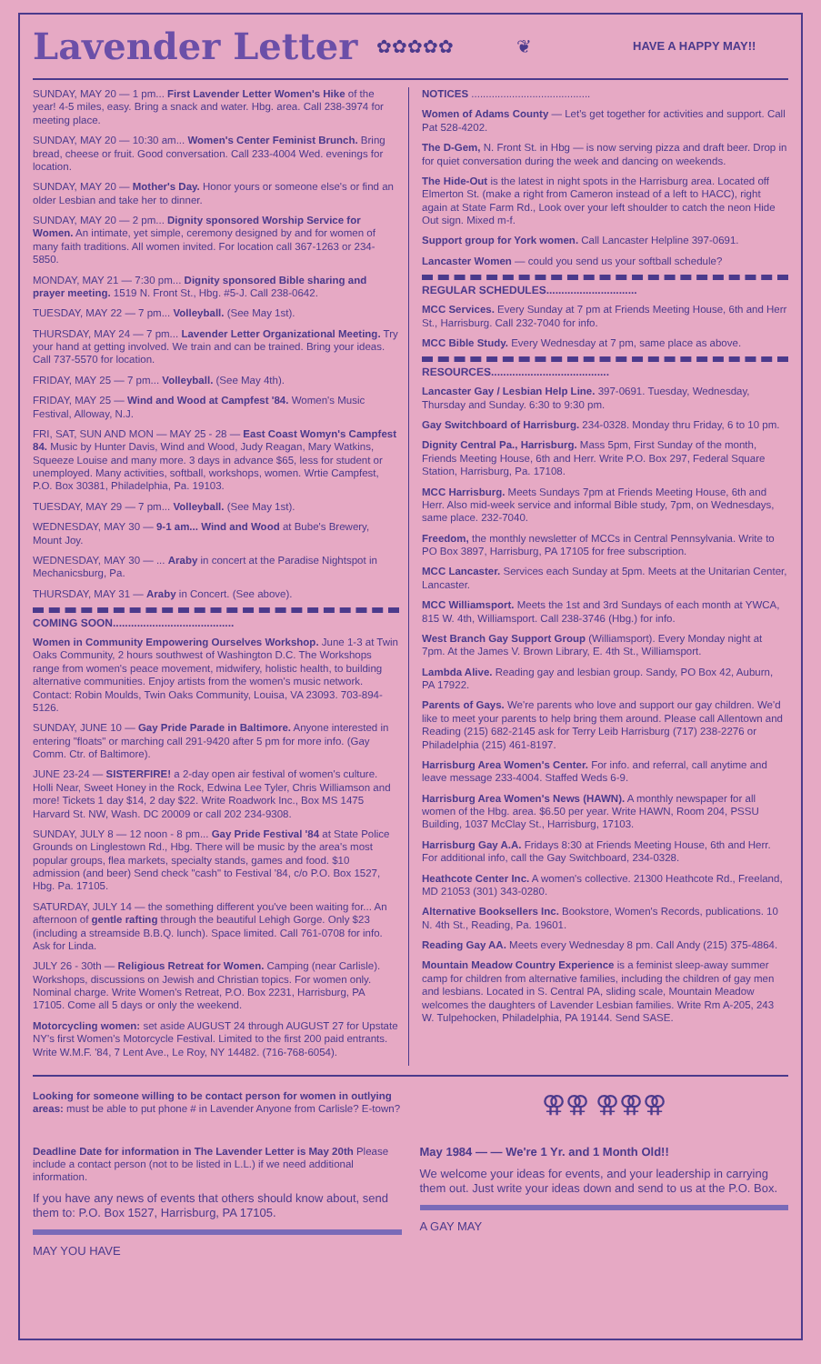Lavender Letter
✿✿✿✿✿ ❦
HAVE A HAPPY MAY!!
SUNDAY, MAY 20 — 1 pm... First Lavender Letter Women's Hike of the year! 4-5 miles, easy. Bring a snack and water. Hbg. area. Call 238-3974 for meeting place.
SUNDAY, MAY 20 — 10:30 am... Women's Center Feminist Brunch. Bring bread, cheese or fruit. Good conversation. Call 233-4004 Wed. evenings for location.
SUNDAY, MAY 20 — Mother's Day. Honor yours or someone else's or find an older Lesbian and take her to dinner.
SUNDAY, MAY 20 — 2 pm... Dignity sponsored Worship Service for Women. An intimate, yet simple, ceremony designed by and for women of many faith traditions. All women invited. For location call 367-1263 or 234-5850.
MONDAY, MAY 21 — 7:30 pm... Dignity sponsored Bible sharing and prayer meeting. 1519 N. Front St., Hbg. #5-J. Call 238-0642.
TUESDAY, MAY 22 — 7 pm... Volleyball. (See May 1st).
THURSDAY, MAY 24 — 7 pm... Lavender Letter Organizational Meeting. Try your hand at getting involved. We train and can be trained. Bring your ideas. Call 737-5570 for location.
FRIDAY, MAY 25 — 7 pm... Volleyball. (See May 4th).
FRIDAY, MAY 25 — Wind and Wood at Campfest '84. Women's Music Festival, Alloway, N.J.
FRI, SAT, SUN AND MON — MAY 25 - 28 — East Coast Womyn's Campfest 84. Music by Hunter Davis, Wind and Wood, Judy Reagan, Mary Watkins, Squeeze Louise and many more. 3 days in advance $65, less for student or unemployed. Many activities, softball, workshops, women. Wrtie Campfest, P.O. Box 30381, Philadelphia, Pa. 19103.
TUESDAY, MAY 29 — 7 pm... Volleyball. (See May 1st).
WEDNESDAY, MAY 30 — 9-1 am... Wind and Wood at Bube's Brewery, Mount Joy.
WEDNESDAY, MAY 30 — ... Araby in concert at the Paradise Nightspot in Mechanicsburg, Pa.
THURSDAY, MAY 31 — Araby in Concert. (See above).
COMING SOON........................................
Women in Community Empowering Ourselves Workshop. June 1-3 at Twin Oaks Community, 2 hours southwest of Washington D.C. The Workshops range from women's peace movement, midwifery, holistic health, to building alternative communities. Enjoy artists from the women's music network. Contact: Robin Moulds, Twin Oaks Community, Louisa, VA 23093. 703-894-5126.
SUNDAY, JUNE 10 — Gay Pride Parade in Baltimore. Anyone interested in entering "floats" or marching call 291-9420 after 5 pm for more info. (Gay Comm. Ctr. of Baltimore).
JUNE 23-24 — SISTERFIRE! a 2-day open air festival of women's culture. Holli Near, Sweet Honey in the Rock, Edwina Lee Tyler, Chris Williamson and more! Tickets 1 day $14, 2 day $22. Write Roadwork Inc., Box MS 1475 Harvard St. NW, Wash. DC 20009 or call 202 234-9308.
SUNDAY, JULY 8 — 12 noon - 8 pm... Gay Pride Festival '84 at State Police Grounds on Linglestown Rd., Hbg. There will be music by the area's most popular groups, flea markets, specialty stands, games and food. $10 admission (and beer) Send check "cash" to Festival '84, c/o P.O. Box 1527, Hbg. Pa. 17105.
SATURDAY, JULY 14 — the something different you've been waiting for... An afternoon of gentle rafting through the beautiful Lehigh Gorge. Only $23 (including a streamside B.B.Q. lunch). Space limited. Call 761-0708 for info. Ask for Linda.
JULY 26 - 30th — Religious Retreat for Women. Camping (near Carlisle). Workshops, discussions on Jewish and Christian topics. For women only. Nominal charge. Write Women's Retreat, P.O. Box 2231, Harrisburg, PA 17105. Come all 5 days or only the weekend.
Motorcycling women: set aside AUGUST 24 through AUGUST 27 for Upstate NY's first Women's Motorcycle Festival. Limited to the first 200 paid entrants. Write W.M.F. '84, 7 Lent Ave., Le Roy, NY 14482. (716-768-6054).
NOTICES .........................................
Women of Adams County — Let's get together for activities and support. Call Pat 528-4202.
The D-Gem, N. Front St. in Hbg — is now serving pizza and draft beer. Drop in for quiet conversation during the week and dancing on weekends.
The Hide-Out is the latest in night spots in the Harrisburg area. Located off Elmerton St. (make a right from Cameron instead of a left to HACC), right again at State Farm Rd., Look over your left shoulder to catch the neon Hide Out sign. Mixed m-f.
Support group for York women. Call Lancaster Helpline 397-0691.
Lancaster Women — could you send us your softball schedule?
REGULAR SCHEDULES..............................
MCC Services. Every Sunday at 7 pm at Friends Meeting House, 6th and Herr St., Harrisburg. Call 232-7040 for info.
MCC Bible Study. Every Wednesday at 7 pm, same place as above.
RESOURCES.......................................
Lancaster Gay / Lesbian Help Line. 397-0691. Tuesday, Wednesday, Thursday and Sunday. 6:30 to 9:30 pm.
Gay Switchboard of Harrisburg. 234-0328. Monday thru Friday, 6 to 10 pm.
Dignity Central Pa., Harrisburg. Mass 5pm, First Sunday of the month, Friends Meeting House, 6th and Herr. Write P.O. Box 297, Federal Square Station, Harrisburg, Pa. 17108.
MCC Harrisburg. Meets Sundays 7pm at Friends Meeting House, 6th and Herr. Also mid-week service and informal Bible study, 7pm, on Wednesdays, same place. 232-7040.
Freedom, the monthly newsletter of MCCs in Central Pennsylvania. Write to PO Box 3897, Harrisburg, PA 17105 for free subscription.
MCC Lancaster. Services each Sunday at 5pm. Meets at the Unitarian Center, Lancaster.
MCC Williamsport. Meets the 1st and 3rd Sundays of each month at YWCA, 815 W. 4th, Williamsport. Call 238-3746 (Hbg.) for info.
West Branch Gay Support Group (Williamsport). Every Monday night at 7pm. At the James V. Brown Library, E. 4th St., Williamsport.
Lambda Alive. Reading gay and lesbian group. Sandy, PO Box 42, Auburn, PA 17922.
Parents of Gays. We're parents who love and support our gay children. We'd like to meet your parents to help bring them around. Please call Allentown and Reading (215) 682-2145 ask for Terry Leib Harrisburg (717) 238-2276 or Philadelphia (215) 461-8197.
Harrisburg Area Women's Center. For info. and referral, call anytime and leave message 233-4004. Staffed Weds 6-9.
Harrisburg Area Women's News (HAWN). A monthly newspaper for all women of the Hbg. area. $6.50 per year. Write HAWN, Room 204, PSSU Building, 1037 McClay St., Harrisburg, 17103.
Harrisburg Gay A.A. Fridays 8:30 at Friends Meeting House, 6th and Herr. For additional info, call the Gay Switchboard, 234-0328.
Heathcote Center Inc. A women's collective. 21300 Heathcote Rd., Freeland, MD 21053 (301) 343-0280.
Alternative Booksellers Inc. Bookstore, Women's Records, publications. 10 N. 4th St., Reading, Pa. 19601.
Reading Gay AA. Meets every Wednesday 8 pm. Call Andy (215) 375-4864.
Mountain Meadow Country Experience is a feminist sleep-away summer camp for children from alternative families, including the children of gay men and lesbians. Located in S. Central PA, sliding scale, Mountain Meadow welcomes the daughters of Lavender Lesbian families. Write Rm A-205, 243 W. Tulpehocken, Philadelphia, PA 19144. Send SASE.
Looking for someone willing to be contact person for women in outlying areas: must be able to put phone # in Lavender Anyone from Carlisle? E-town?
⚢⚢ ⚢⚢⚢
Deadline Date for information in The Lavender Letter is May 20th Please include a contact person (not to be listed in L.L.) if we need additional information.
If you have any news of events that others should know about, send them to: P.O. Box 1527, Harrisburg, PA 17105.
MAY YOU HAVE
May 1984 — — We're 1 Yr. and 1 Month Old!!
We welcome your ideas for events, and your leadership in carrying them out. Just write your ideas down and send to us at the P.O. Box.
A GAY MAY